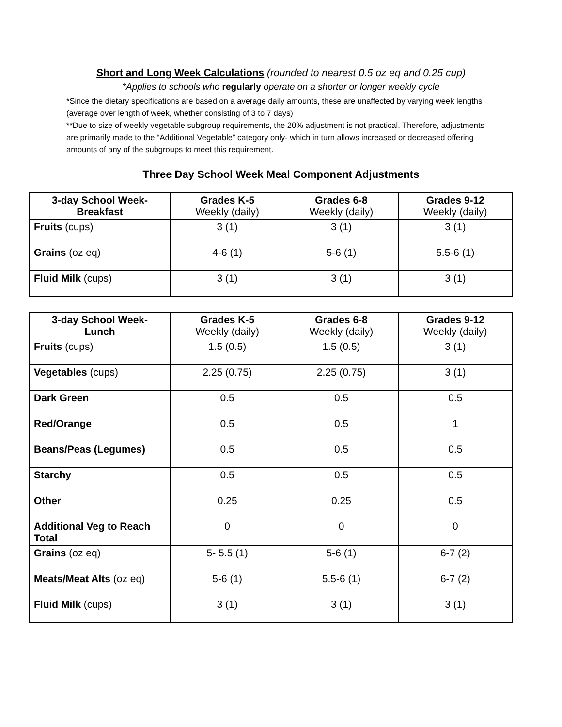Short and Long Week Calculations (rounded to nearest 0.5 oz eq and 0.25 cup)
*Applies to schools who regularly operate on a shorter or longer weekly cycle
*Since the dietary specifications are based on a average daily amounts, these are unaffected by varying week lengths (average over length of week, whether consisting of 3 to 7 days)
**Due to size of weekly vegetable subgroup requirements, the 20% adjustment is not practical. Therefore, adjustments are primarily made to the “Additional Vegetable” category only- which in turn allows increased or decreased offering amounts of any of the subgroups to meet this requirement.
Three Day School Week Meal Component Adjustments
| 3-day School Week- Breakfast | Grades K-5 Weekly (daily) | Grades 6-8 Weekly (daily) | Grades 9-12 Weekly (daily) |
| Fruits (cups) | 3 (1) | 3 (1) | 3 (1) |
| Grains (oz eq) | 4-6 (1) | 5-6 (1) | 5.5-6 (1) |
| Fluid Milk (cups) | 3 (1) | 3 (1) | 3 (1) |
| 3-day School Week- Lunch | Grades K-5 Weekly (daily) | Grades 6-8 Weekly (daily) | Grades 9-12 Weekly (daily) |
| Fruits (cups) | 1.5 (0.5) | 1.5 (0.5) | 3 (1) |
| Vegetables (cups) | 2.25 (0.75) | 2.25 (0.75) | 3 (1) |
| Dark Green | 0.5 | 0.5 | 0.5 |
| Red/Orange | 0.5 | 0.5 | 1 |
| Beans/Peas (Legumes) | 0.5 | 0.5 | 0.5 |
| Starchy | 0.5 | 0.5 | 0.5 |
| Other | 0.25 | 0.25 | 0.5 |
| Additional Veg to Reach Total | 0 | 0 | 0 |
| Grains (oz eq) | 5- 5.5 (1) | 5-6 (1) | 6-7 (2) |
| Meats/Meat Alts (oz eq) | 5-6 (1) | 5.5-6 (1) | 6-7 (2) |
| Fluid Milk (cups) | 3 (1) | 3 (1) | 3 (1) |